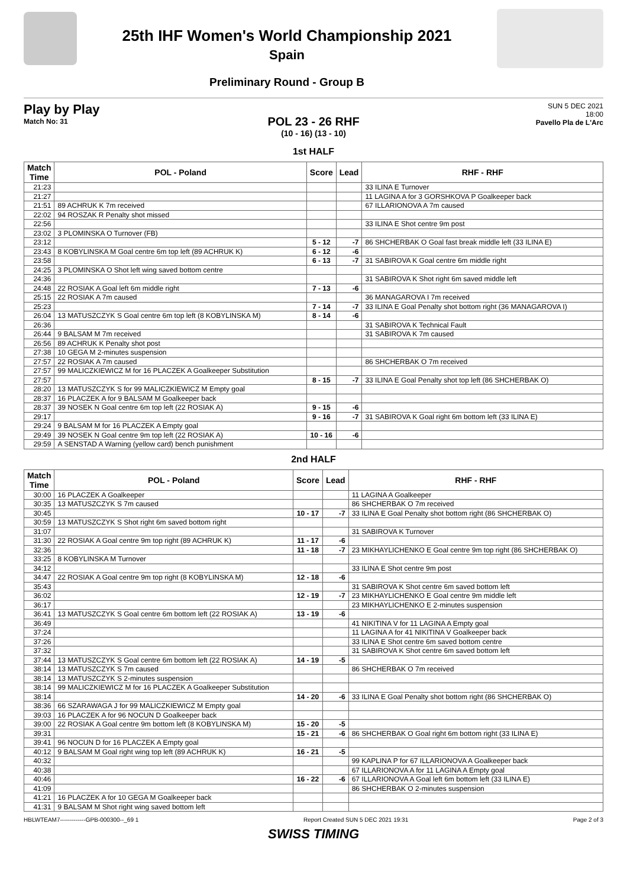25th IHF Women's World Championship 2021
Spain
Preliminary Round - Group B
Play by Play
Match No: 31
SUN 5 DEC 2021
18:00
Pavello Pla de L'Arc
POL 23 - 26 RHF
(10 - 16) (13 - 10)
1st HALF
| Match Time | POL - Poland | Score | Lead | RHF - RHF |
| --- | --- | --- | --- | --- |
| 21:23 | | | | 33 ILINA E Turnover |
| 21:27 | | | | 11 LAGINA A for 3 GORSHKOVA P Goalkeeper back |
| 21:51 | 89 ACHRUK K 7m received | | | 67 ILLARIONOVA A 7m caused |
| 22:02 | 94 ROSZAK R Penalty shot missed | | | |
| 22:56 | | | | 33 ILINA E Shot centre 9m post |
| 23:02 | 3 PLOMINSKA O Turnover (FB) | | | |
| 23:12 | | 5 - 12 | -7 | 86 SHCHERBAK O Goal fast break middle left (33 ILINA E) |
| 23:43 | 8 KOBYLINSKA M Goal centre 6m top left (89 ACHRUK K) | 6 - 12 | -6 | |
| 23:58 | | 6 - 13 | -7 | 31 SABIROVA K Goal centre 6m middle right |
| 24:25 | 3 PLOMINSKA O Shot left wing saved bottom centre | | | |
| 24:36 | | | | 31 SABIROVA K Shot right 6m saved middle left |
| 24:48 | 22 ROSIAK A Goal left 6m middle right | 7 - 13 | -6 | |
| 25:15 | 22 ROSIAK A 7m caused | | | 36 MANAGAROVA I 7m received |
| 25:23 | | 7 - 14 | -7 | 33 ILINA E Goal Penalty shot bottom right (36 MANAGAROVA I) |
| 26:04 | 13 MATUSZCZYK S Goal centre 6m top left (8 KOBYLINSKA M) | 8 - 14 | -6 | |
| 26:36 | | | | 31 SABIROVA K Technical Fault |
| 26:44 | 9 BALSAM M 7m received | | | 31 SABIROVA K 7m caused |
| 26:56 | 89 ACHRUK K Penalty shot post | | | |
| 27:38 | 10 GEGA M 2-minutes suspension | | | |
| 27:57 | 22 ROSIAK A 7m caused | | | 86 SHCHERBAK O 7m received |
| 27:57 | 99 MALICZKIEWICZ M for 16 PLACZEK A Goalkeeper Substitution | | | |
| 27:57 | | 8 - 15 | -7 | 33 ILINA E Goal Penalty shot top left (86 SHCHERBAK O) |
| 28:20 | 13 MATUSZCZYK S for 99 MALICZKIEWICZ M Empty goal | | | |
| 28:37 | 16 PLACZEK A for 9 BALSAM M Goalkeeper back | | | |
| 28:37 | 39 NOSEK N Goal centre 6m top left (22 ROSIAK A) | 9 - 15 | -6 | |
| 29:17 | | 9 - 16 | -7 | 31 SABIROVA K Goal right 6m bottom left (33 ILINA E) |
| 29:24 | 9 BALSAM M for 16 PLACZEK A Empty goal | | | |
| 29:49 | 39 NOSEK N Goal centre 9m top left (22 ROSIAK A) | 10 - 16 | -6 | |
| 29:59 | A SENSTAD A Warning (yellow card) bench punishment | | | |
2nd HALF
| Match Time | POL - Poland | Score | Lead | RHF - RHF |
| --- | --- | --- | --- | --- |
| 30:00 | 16 PLACZEK A Goalkeeper | | | 11 LAGINA A Goalkeeper |
| 30:35 | 13 MATUSZCZYK S 7m caused | | | 86 SHCHERBAK O 7m received |
| 30:45 | | 10 - 17 | -7 | 33 ILINA E Goal Penalty shot bottom right (86 SHCHERBAK O) |
| 30:59 | 13 MATUSZCZYK S Shot right 6m saved bottom right | | | |
| 31:07 | | | | 31 SABIROVA K Turnover |
| 31:30 | 22 ROSIAK A Goal centre 9m top right (89 ACHRUK K) | 11 - 17 | -6 | |
| 32:36 | | 11 - 18 | -7 | 23 MIKHAYLICHENKO E Goal centre 9m top right (86 SHCHERBAK O) |
| 33:25 | 8 KOBYLINSKA M Turnover | | | |
| 34:12 | | | | 33 ILINA E Shot centre 9m post |
| 34:47 | 22 ROSIAK A Goal centre 9m top right (8 KOBYLINSKA M) | 12 - 18 | -6 | |
| 35:43 | | | | 31 SABIROVA K Shot centre 6m saved bottom left |
| 36:02 | | 12 - 19 | -7 | 23 MIKHAYLICHENKO E Goal centre 9m middle left |
| 36:17 | | | | 23 MIKHAYLICHENKO E 2-minutes suspension |
| 36:41 | 13 MATUSZCZYK S Goal centre 6m bottom left (22 ROSIAK A) | 13 - 19 | -6 | |
| 36:49 | | | | 41 NIKITINA V for 11 LAGINA A Empty goal |
| 37:24 | | | | 11 LAGINA A for 41 NIKITINA V Goalkeeper back |
| 37:26 | | | | 33 ILINA E Shot centre 6m saved bottom centre |
| 37:32 | | | | 31 SABIROVA K Shot centre 6m saved bottom left |
| 37:44 | 13 MATUSZCZYK S Goal centre 6m bottom left (22 ROSIAK A) | 14 - 19 | -5 | |
| 38:14 | 13 MATUSZCZYK S 7m caused | | | 86 SHCHERBAK O 7m received |
| 38:14 | 13 MATUSZCZYK S 2-minutes suspension | | | |
| 38:14 | 99 MALICZKIEWICZ M for 16 PLACZEK A Goalkeeper Substitution | | | |
| 38:14 | | 14 - 20 | -6 | 33 ILINA E Goal Penalty shot bottom right (86 SHCHERBAK O) |
| 38:36 | 66 SZARAWAGA J for 99 MALICZKIEWICZ M Empty goal | | | |
| 39:03 | 16 PLACZEK A for 96 NOCUN D Goalkeeper back | | | |
| 39:00 | 22 ROSIAK A Goal centre 9m bottom left (8 KOBYLINSKA M) | 15 - 20 | -5 | |
| 39:31 | | 15 - 21 | -6 | 86 SHCHERBAK O Goal right 6m bottom right (33 ILINA E) |
| 39:41 | 96 NOCUN D for 16 PLACZEK A Empty goal | | | |
| 40:12 | 9 BALSAM M Goal right wing top left (89 ACHRUK K) | 16 - 21 | -5 | |
| 40:32 | | | | 99 KAPLINA P for 67 ILLARIONOVA A Goalkeeper back |
| 40:38 | | | | 67 ILLARIONOVA A for 11 LAGINA A Empty goal |
| 40:46 | | 16 - 22 | -6 | 67 ILLARIONOVA A Goal left 6m bottom left (33 ILINA E) |
| 41:09 | | | | 86 SHCHERBAK O 2-minutes suspension |
| 41:21 | 16 PLACZEK A for 10 GEGA M Goalkeeper back | | | |
| 41:31 | 9 BALSAM M Shot right wing saved bottom left | | | |
HBLWTEAM7-------------GPB-000300--_69 1 Report Created SUN 5 DEC 2021 19:31 Page 2 of 3
SWISS TIMING